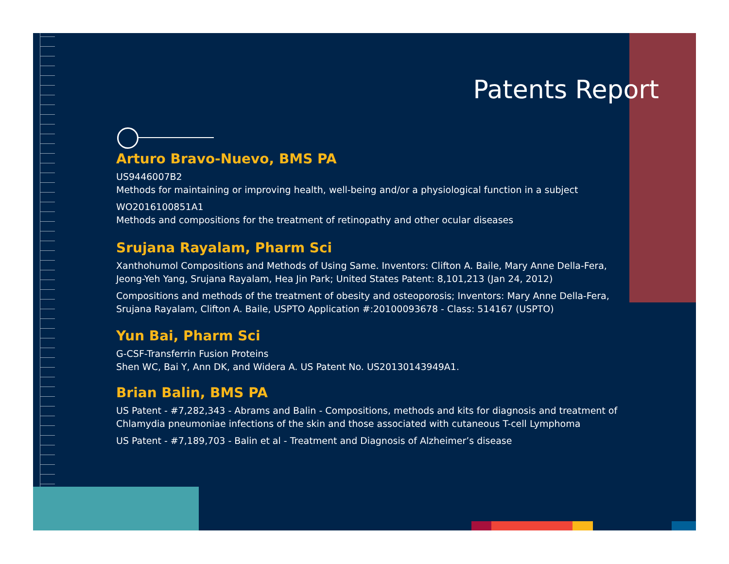Patents Report
Arturo Bravo-Nuevo, BMS PA
US9446007B2
Methods for maintaining or improving health, well-being and/or a physiological function in a subject
WO2016100851A1
Methods and compositions for the treatment of retinopathy and other ocular diseases
Srujana Rayalam, Pharm Sci
Xanthohumol Compositions and Methods of Using Same. Inventors: Clifton A. Baile, Mary Anne Della-Fera, Jeong-Yeh Yang, Srujana Rayalam, Hea Jin Park; United States Patent: 8,101,213 (Jan 24, 2012)
Compositions and methods of the treatment of obesity and osteoporosis; Inventors: Mary Anne Della-Fera, Srujana Rayalam, Clifton A. Baile, USPTO Application #:20100093678 - Class: 514167 (USPTO)
Yun Bai, Pharm Sci
G-CSF-Transferrin Fusion Proteins
Shen WC, Bai Y, Ann DK, and Widera A. US Patent No. US20130143949A1.
Brian Balin, BMS PA
US Patent - #7,282,343 - Abrams and Balin - Compositions, methods and kits for diagnosis and treatment of Chlamydia pneumoniae infections of the skin and those associated with cutaneous T-cell Lymphoma
US Patent - #7,189,703 - Balin et al - Treatment and Diagnosis of Alzheimer’s disease